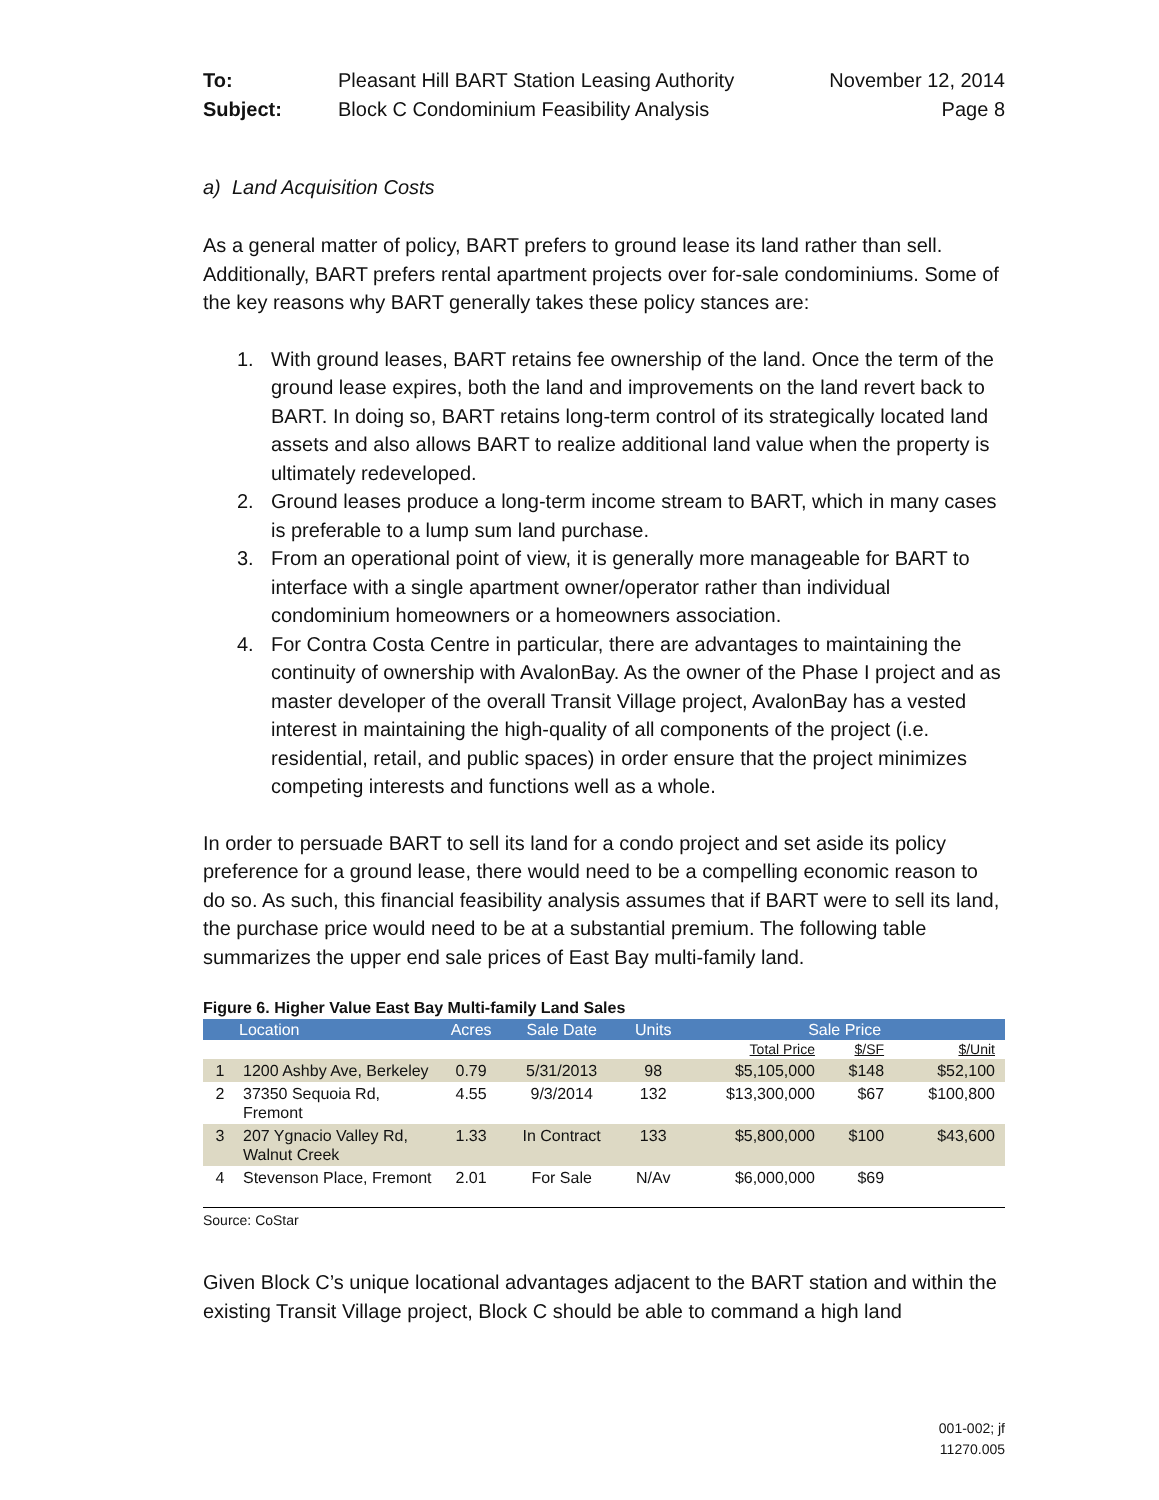To:
Pleasant Hill BART Station Leasing Authority
November 12, 2014
Subject:
Block C Condominium Feasibility Analysis
Page 8
a) Land Acquisition Costs
As a general matter of policy, BART prefers to ground lease its land rather than sell. Additionally, BART prefers rental apartment projects over for-sale condominiums. Some of the key reasons why BART generally takes these policy stances are:
1. With ground leases, BART retains fee ownership of the land. Once the term of the ground lease expires, both the land and improvements on the land revert back to BART. In doing so, BART retains long-term control of its strategically located land assets and also allows BART to realize additional land value when the property is ultimately redeveloped.
2. Ground leases produce a long-term income stream to BART, which in many cases is preferable to a lump sum land purchase.
3. From an operational point of view, it is generally more manageable for BART to interface with a single apartment owner/operator rather than individual condominium homeowners or a homeowners association.
4. For Contra Costa Centre in particular, there are advantages to maintaining the continuity of ownership with AvalonBay. As the owner of the Phase I project and as master developer of the overall Transit Village project, AvalonBay has a vested interest in maintaining the high-quality of all components of the project (i.e. residential, retail, and public spaces) in order ensure that the project minimizes competing interests and functions well as a whole.
In order to persuade BART to sell its land for a condo project and set aside its policy preference for a ground lease, there would need to be a compelling economic reason to do so. As such, this financial feasibility analysis assumes that if BART were to sell its land, the purchase price would need to be at a substantial premium. The following table summarizes the upper end sale prices of East Bay multi-family land.
Figure 6. Higher Value East Bay Multi-family Land Sales
| | Location | Acres | Sale Date | Units | Sale Price | | |
| --- | --- | --- | --- | --- | --- | --- | --- |
| | | | | | Total Price | $/SF | $/Unit |
| 1 | 1200 Ashby Ave, Berkeley | 0.79 | 5/31/2013 | 98 | $5,105,000 | $148 | $52,100 |
| 2 | 37350 Sequoia Rd, Fremont | 4.55 | 9/3/2014 | 132 | $13,300,000 | $67 | $100,800 |
| 3 | 207 Ygnacio Valley Rd, Walnut Creek | 1.33 | In Contract | 133 | $5,800,000 | $100 | $43,600 |
| 4 | Stevenson Place, Fremont | 2.01 | For Sale | N/Av | $6,000,000 | $69 | |
Source: CoStar
Given Block C’s unique locational advantages adjacent to the BART station and within the existing Transit Village project, Block C should be able to command a high land
001-002; jf
11270.005